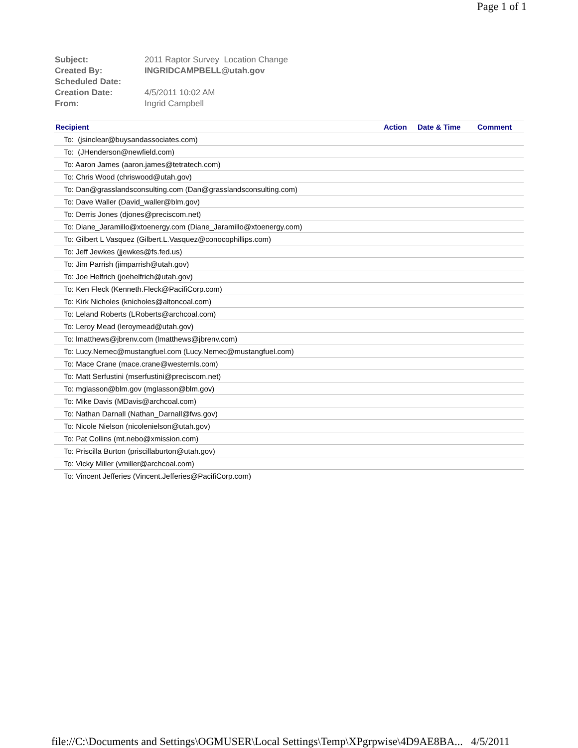Page 1 of 1
| Subject: | 2011 Raptor Survey Location Change |
| Created By: | INGRIDCAMPBELL@utah.gov |
| Scheduled Date: | |
| Creation Date: | 4/5/2011 10:02 AM |
| From: | Ingrid Campbell |
| Recipient | Action | Date & Time | Comment |
| --- | --- | --- | --- |
| To: (jsinclear@buysandassociates.com) | | | |
| To: (JHenderson@newfield.com) | | | |
| To: Aaron James (aaron.james@tetratech.com) | | | |
| To: Chris Wood (chriswood@utah.gov) | | | |
| To: Dan@grasslandsconsulting.com (Dan@grasslandsconsulting.com) | | | |
| To: Dave Waller (David_waller@blm.gov) | | | |
| To: Derris Jones (djones@preciscom.net) | | | |
| To: Diane_Jaramillo@xtoenergy.com (Diane_Jaramillo@xtoenergy.com) | | | |
| To: Gilbert L Vasquez (Gilbert.L.Vasquez@conocophillips.com) | | | |
| To: Jeff Jewkes (jjewkes@fs.fed.us) | | | |
| To: Jim Parrish (jimparrish@utah.gov) | | | |
| To: Joe Helfrich (joehelfrich@utah.gov) | | | |
| To: Ken Fleck (Kenneth.Fleck@PacifiCorp.com) | | | |
| To: Kirk Nicholes (knicholes@altoncoal.com) | | | |
| To: Leland Roberts (LRoberts@archcoal.com) | | | |
| To: Leroy Mead (leroymead@utah.gov) | | | |
| To: lmatthews@jbrenv.com (lmatthews@jbrenv.com) | | | |
| To: Lucy.Nemec@mustangfuel.com (Lucy.Nemec@mustangfuel.com) | | | |
| To: Mace Crane (mace.crane@westernls.com) | | | |
| To: Matt Serfustini (mserfustini@preciscom.net) | | | |
| To: mglasson@blm.gov (mglasson@blm.gov) | | | |
| To: Mike Davis (MDavis@archcoal.com) | | | |
| To: Nathan Darnall (Nathan_Darnall@fws.gov) | | | |
| To: Nicole Nielson (nicolenielson@utah.gov) | | | |
| To: Pat Collins (mt.nebo@xmission.com) | | | |
| To: Priscilla Burton (priscillaburton@utah.gov) | | | |
| To: Vicky Miller (vmiller@archcoal.com) | | | |
| To: Vincent Jefferies (Vincent.Jefferies@PacifiCorp.com) | | | |
file://C:\Documents and Settings\OGMUSER\Local Settings\Temp\XPgrpwise\4D9AE8BA... 4/5/2011